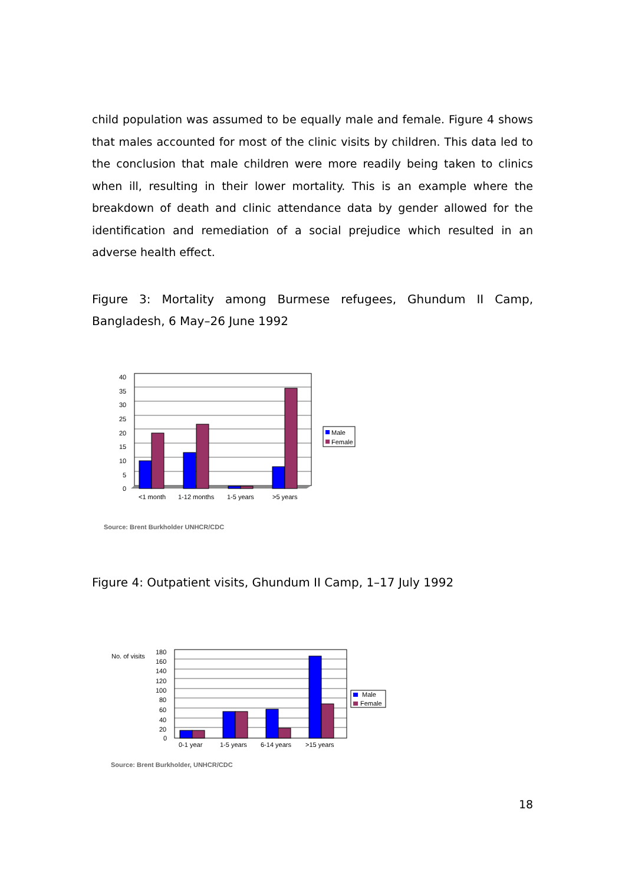child population was assumed to be equally male and female. Figure 4 shows that males accounted for most of the clinic visits by children. This data led to the conclusion that male children were more readily being taken to clinics when ill, resulting in their lower mortality. This is an example where the breakdown of death and clinic attendance data by gender allowed for the identification and remediation of a social prejudice which resulted in an adverse health effect.
Figure 3: Mortality among Burmese refugees, Ghundum II Camp, Bangladesh, 6 May–26 June 1992
40
35
30
25
20
15
10
5
0
<1 month
1-12 months
1-5 years
>5 years
Male
Female
Source: Brent Burkholder UNHCR/CDC
Figure 4: Outpatient visits, Ghundum II Camp, 1–17 July 1992
No. of visits
180
160
140
120
100
80
60
40
20
0
0-1 year
1-5 years
6-14 years
>15 years
Male
Female
Source: Brent Burkholder, UNHCR/CDC
18